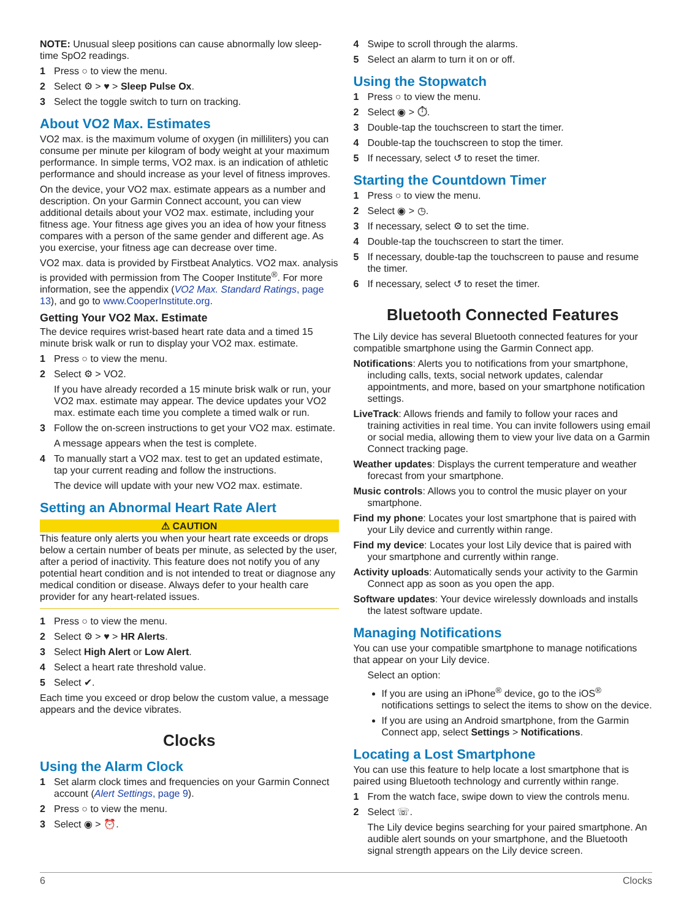NOTE: Unusual sleep positions can cause abnormally low sleep-time SpO2 readings.
1 Press ○ to view the menu.
2 Select ⚙ > ♥ > Sleep Pulse Ox.
3 Select the toggle switch to turn on tracking.
About VO2 Max. Estimates
VO2 max. is the maximum volume of oxygen (in milliliters) you can consume per minute per kilogram of body weight at your maximum performance. In simple terms, VO2 max. is an indication of athletic performance and should increase as your level of fitness improves.
On the device, your VO2 max. estimate appears as a number and description. On your Garmin Connect account, you can view additional details about your VO2 max. estimate, including your fitness age. Your fitness age gives you an idea of how your fitness compares with a person of the same gender and different age. As you exercise, your fitness age can decrease over time.
VO2 max. data is provided by Firstbeat Analytics. VO2 max. analysis is provided with permission from The Cooper Institute<sup>®</sup>. For more information, see the appendix (VO2 Max. Standard Ratings, page 13), and go to www.CooperInstitute.org.
Getting Your VO2 Max. Estimate
The device requires wrist-based heart rate data and a timed 15 minute brisk walk or run to display your VO2 max. estimate.
1 Press ○ to view the menu.
2 Select ⚙ > VO2.
If you have already recorded a 15 minute brisk walk or run, your VO2 max. estimate may appear. The device updates your VO2 max. estimate each time you complete a timed walk or run.
3 Follow the on-screen instructions to get your VO2 max. estimate.
A message appears when the test is complete.
4 To manually start a VO2 max. test to get an updated estimate, tap your current reading and follow the instructions.
The device will update with your new VO2 max. estimate.
Setting an Abnormal Heart Rate Alert
⚠ CAUTION
This feature only alerts you when your heart rate exceeds or drops below a certain number of beats per minute, as selected by the user, after a period of inactivity. This feature does not notify you of any potential heart condition and is not intended to treat or diagnose any medical condition or disease. Always defer to your health care provider for any heart-related issues.
1 Press ○ to view the menu.
2 Select ⚙ > ♥ > HR Alerts.
3 Select High Alert or Low Alert.
4 Select a heart rate threshold value.
5 Select ✔.
Each time you exceed or drop below the custom value, a message appears and the device vibrates.
Clocks
Using the Alarm Clock
1 Set alarm clock times and frequencies on your Garmin Connect account (Alert Settings, page 9).
2 Press ○ to view the menu.
3 Select ◉ > ⏰.
4 Swipe to scroll through the alarms.
5 Select an alarm to turn it on or off.
Using the Stopwatch
1 Press ○ to view the menu.
2 Select ◉ > ⏱.
3 Double-tap the touchscreen to start the timer.
4 Double-tap the touchscreen to stop the timer.
5 If necessary, select ↺ to reset the timer.
Starting the Countdown Timer
1 Press ○ to view the menu.
2 Select ◉ > ◷.
3 If necessary, select ⚙ to set the time.
4 Double-tap the touchscreen to start the timer.
5 If necessary, double-tap the touchscreen to pause and resume the timer.
6 If necessary, select ↺ to reset the timer.
Bluetooth Connected Features
The Lily device has several Bluetooth connected features for your compatible smartphone using the Garmin Connect app.
Notifications: Alerts you to notifications from your smartphone, including calls, texts, social network updates, calendar appointments, and more, based on your smartphone notification settings.
LiveTrack: Allows friends and family to follow your races and training activities in real time. You can invite followers using email or social media, allowing them to view your live data on a Garmin Connect tracking page.
Weather updates: Displays the current temperature and weather forecast from your smartphone.
Music controls: Allows you to control the music player on your smartphone.
Find my phone: Locates your lost smartphone that is paired with your Lily device and currently within range.
Find my device: Locates your lost Lily device that is paired with your smartphone and currently within range.
Activity uploads: Automatically sends your activity to the Garmin Connect app as soon as you open the app.
Software updates: Your device wirelessly downloads and installs the latest software update.
Managing Notifications
You can use your compatible smartphone to manage notifications that appear on your Lily device.
Select an option:
If you are using an iPhone<sup>®</sup> device, go to the iOS<sup>®</sup> notifications settings to select the items to show on the device.
If you are using an Android smartphone, from the Garmin Connect app, select Settings > Notifications.
Locating a Lost Smartphone
You can use this feature to help locate a lost smartphone that is paired using Bluetooth technology and currently within range.
1 From the watch face, swipe down to view the controls menu.
2 Select ☏.
The Lily device begins searching for your paired smartphone. An audible alert sounds on your smartphone, and the Bluetooth signal strength appears on the Lily device screen.
6 Clocks